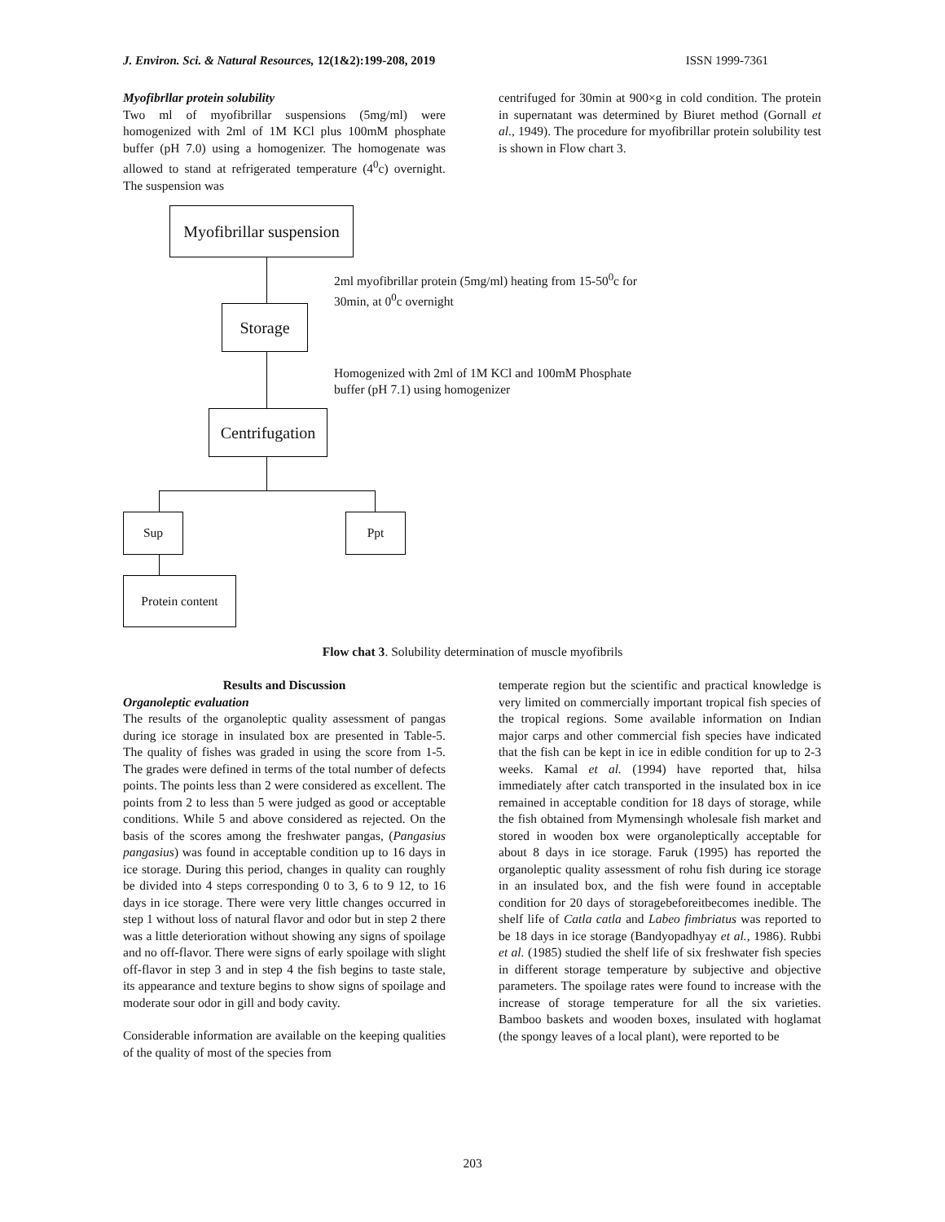J. Environ. Sci. & Natural Resources, 12(1&2):199-208, 2019 ISSN 1999-7361
Myofibrllar protein solubility
Two ml of myofibrillar suspensions (5mg/ml) were homogenized with 2ml of 1M KCl plus 100mM phosphate buffer (pH 7.0) using a homogenizer. The homogenate was allowed to stand at refrigerated temperature (4<sup>0</sup>c) overnight. The suspension was
centrifuged for 30min at 900×g in cold condition. The protein in supernatant was determined by Biuret method (Gornall et al., 1949). The procedure for myofibrillar protein solubility test is shown in Flow chart 3.
Myofibrillar suspension
2ml myofibrillar protein (5mg/ml) heating from 15-50<sup>0</sup>c for
30min, at 0<sup>0</sup>c overnight
Storage
Homogenized with 2ml of 1M KCl and 100mM Phosphate
buffer (pH 7.1) using homogenizer
Centrifugation
Sup Ppt
Protein content
Flow chat 3. Solubility determination of muscle myofibrils
Results and Discussion
Organoleptic evaluation
The results of the organoleptic quality assessment of pangas during ice storage in insulated box are presented in Table-5. The quality of fishes was graded in using the score from 1-5. The grades were defined in terms of the total number of defects points. The points less than 2 were considered as excellent. The points from 2 to less than 5 were judged as good or acceptable conditions. While 5 and above considered as rejected. On the basis of the scores among the freshwater pangas, (Pangasius pangasius) was found in acceptable condition up to 16 days in ice storage. During this period, changes in quality can roughly be divided into 4 steps corresponding 0 to 3, 6 to 9 12, to 16 days in ice storage. There were very little changes occurred in step 1 without loss of natural flavor and odor but in step 2 there was a little deterioration without showing any signs of spoilage and no off-flavor. There were signs of early spoilage with slight off-flavor in step 3 and in step 4 the fish begins to taste stale, its appearance and texture begins to show signs of spoilage and moderate sour odor in gill and body cavity.
Considerable information are available on the keeping qualities of the quality of most of the species from
temperate region but the scientific and practical knowledge is very limited on commercially important tropical fish species of the tropical regions. Some available information on Indian major carps and other commercial fish species have indicated that the fish can be kept in ice in edible condition for up to 2-3 weeks. Kamal et al. (1994) have reported that, hilsa immediately after catch transported in the insulated box in ice remained in acceptable condition for 18 days of storage, while the fish obtained from Mymensingh wholesale fish market and stored in wooden box were organoleptically acceptable for about 8 days in ice storage. Faruk (1995) has reported the organoleptic quality assessment of rohu fish during ice storage in an insulated box, and the fish were found in acceptable condition for 20 days of storagebeforeitbecomes inedible. The shelf life of Catla catla and Labeo fimbriatus was reported to be 18 days in ice storage (Bandyopadhyay et al., 1986). Rubbi et al. (1985) studied the shelf life of six freshwater fish species in different storage temperature by subjective and objective parameters. The spoilage rates were found to increase with the increase of storage temperature for all the six varieties. Bamboo baskets and wooden boxes, insulated with hoglamat (the spongy leaves of a local plant), were reported to be
203